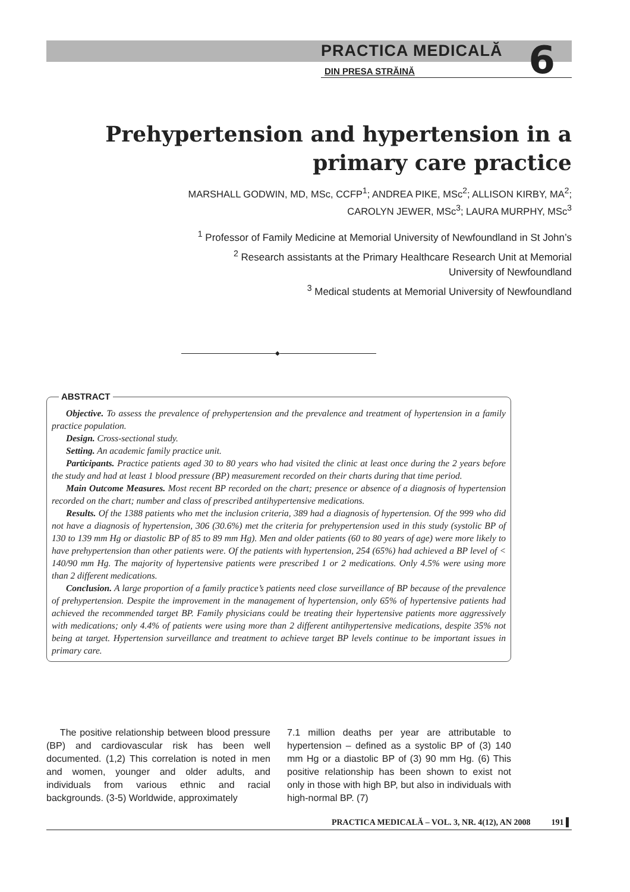PRACTICA MEDICALĂ
6
DIN PRESA STRĂINĂ
Prehypertension and hypertension in a primary care practice
MARSHALL GODWIN, MD, MSc, CCFP<sup>1</sup>; ANDREA PIKE, MSc<sup>2</sup>; ALLISON KIRBY, MA<sup>2</sup>;
CAROLYN JEWER, MSc<sup>3</sup>; LAURA MURPHY, MSc<sup>3</sup>
<sup>1</sup> Professor of Family Medicine at Memorial University of Newfoundland in St John’s
<sup>2</sup> Research assistants at the Primary Healthcare Research Unit at Memorial
University of Newfoundland
<sup>3</sup> Medical students at Memorial University of Newfoundland
◆
ABSTRACT
Objective. To assess the prevalence of prehypertension and the prevalence and treatment of hypertension in a family practice population.
Design. Cross-sectional study.
Setting. An academic family practice unit.
Participants. Practice patients aged 30 to 80 years who had visited the clinic at least once during the 2 years before the study and had at least 1 blood pressure (BP) measurement recorded on their charts during that time period.
Main Outcome Measures. Most recent BP recorded on the chart; presence or absence of a diagnosis of hypertension recorded on the chart; number and class of prescribed antihypertensive medications.
Results. Of the 1388 patients who met the inclusion criteria, 389 had a diagnosis of hypertension. Of the 999 who did not have a diagnosis of hypertension, 306 (30.6%) met the criteria for prehypertension used in this study (systolic BP of 130 to 139 mm Hg or diastolic BP of 85 to 89 mm Hg). Men and older patients (60 to 80 years of age) were more likely to have prehypertension than other patients were. Of the patients with hypertension, 254 (65%) had achieved a BP level of < 140/90 mm Hg. The majority of hypertensive patients were prescribed 1 or 2 medications. Only 4.5% were using more than 2 different medications.
Conclusion. A large proportion of a family practice’s patients need close surveillance of BP because of the prevalence of prehypertension. Despite the improvement in the management of hypertension, only 65% of hypertensive patients had achieved the recommended target BP. Family physicians could be treating their hypertensive patients more aggressively with medications; only 4.4% of patients were using more than 2 different antihypertensive medications, despite 35% not being at target. Hypertension surveillance and treatment to achieve target BP levels continue to be important issues in primary care.
The positive relationship between blood pressure (BP) and cardiovascular risk has been well documented. (1,2) This correlation is noted in men and women, younger and older adults, and individuals from various ethnic and racial backgrounds. (3-5) Worldwide, approximately
7.1 million deaths per year are attributable to hypertension – defined as a systolic BP of (3) 140 mm Hg or a diastolic BP of (3) 90 mm Hg. (6) This positive relationship has been shown to exist not only in those with high BP, but also in individuals with high-normal BP. (7)
PRACTICA MEDICALĂ – VOL. 3, NR. 4(12), AN 2008 191 ▌